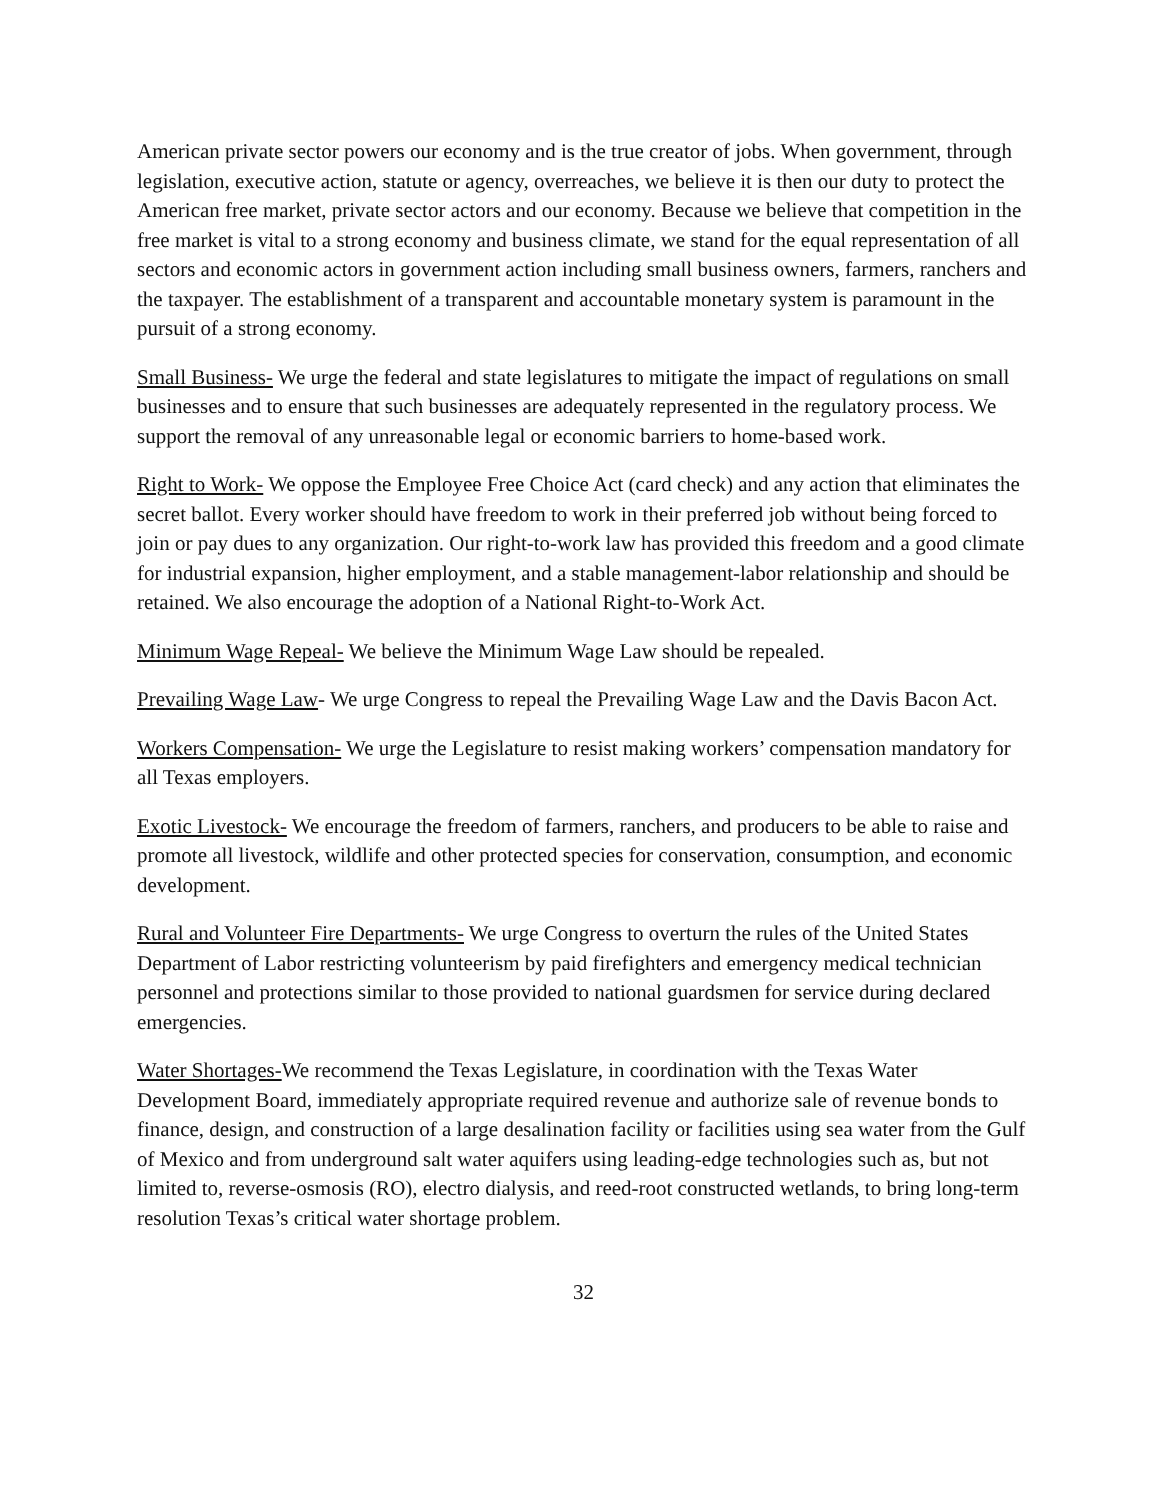American private sector powers our economy and is the true creator of jobs. When government, through legislation, executive action, statute or agency, overreaches, we believe it is then our duty to protect the American free market, private sector actors and our economy. Because we believe that competition in the free market is vital to a strong economy and business climate, we stand for the equal representation of all sectors and economic actors in government action including small business owners, farmers, ranchers and the taxpayer. The establishment of a transparent and accountable monetary system is paramount in the pursuit of a strong economy.
Small Business- We urge the federal and state legislatures to mitigate the impact of regulations on small businesses and to ensure that such businesses are adequately represented in the regulatory process. We support the removal of any unreasonable legal or economic barriers to home-based work.
Right to Work- We oppose the Employee Free Choice Act (card check) and any action that eliminates the secret ballot. Every worker should have freedom to work in their preferred job without being forced to join or pay dues to any organization. Our right-to-work law has provided this freedom and a good climate for industrial expansion, higher employment, and a stable management-labor relationship and should be retained. We also encourage the adoption of a National Right-to-Work Act.
Minimum Wage Repeal- We believe the Minimum Wage Law should be repealed.
Prevailing Wage Law- We urge Congress to repeal the Prevailing Wage Law and the Davis Bacon Act.
Workers Compensation- We urge the Legislature to resist making workers’ compensation mandatory for all Texas employers.
Exotic Livestock- We encourage the freedom of farmers, ranchers, and producers to be able to raise and promote all livestock, wildlife and other protected species for conservation, consumption, and economic development.
Rural and Volunteer Fire Departments- We urge Congress to overturn the rules of the United States Department of Labor restricting volunteerism by paid firefighters and emergency medical technician personnel and protections similar to those provided to national guardsmen for service during declared emergencies.
Water Shortages-We recommend the Texas Legislature, in coordination with the Texas Water Development Board, immediately appropriate required revenue and authorize sale of revenue bonds to finance, design, and construction of a large desalination facility or facilities using sea water from the Gulf of Mexico and from underground salt water aquifers using leading-edge technologies such as, but not limited to, reverse-osmosis (RO), electro dialysis, and reed-root constructed wetlands, to bring long-term resolution Texas’s critical water shortage problem.
32